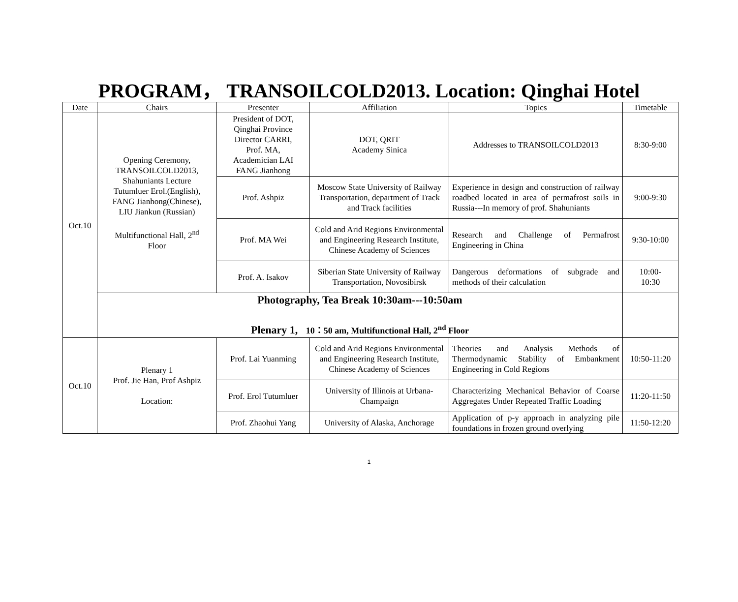PROGRAM， TRANSOILCOLD2013. Location: Qinghai Hotel
| Date | Chairs | Presenter | Affiliation | Topics | Timetable |
| --- | --- | --- | --- | --- | --- |
| Oct.10 | Opening Ceremony, TRANSOILCOLD2013, Shahuniants Lecture Tutumluer Erol.(English), FANG Jianhong(Chinese), LIU Jiankun (Russian) Multifunctional Hall, 2<sup>nd</sup> Floor | President of DOT, Qinghai Province Director CARRI, Prof. MA, Academician LAI FANG Jianhong | DOT, QRIT Academy Sinica | Addresses to TRANSOILCOLD2013 | 8:30-9:00 |
| | | Prof. Ashpiz | Moscow State University of Railway Transportation, department of Track and Track facilities | Experience in design and construction of railway roadbed located in area of permafrost soils in Russia---In memory of prof. Shahuniants | 9:00-9:30 |
| | | Prof. MA Wei | Cold and Arid Regions Environmental and Engineering Research Institute, Chinese Academy of Sciences | Research and Challenge of Permafrost Engineering in China | 9:30-10:00 |
| | | Prof. A. Isakov | Siberian State University of Railway Transportation, Novosibirsk | Dangerous deformations of subgrade and methods of their calculation | 10:00- 10:30 |
| | Photography, Tea Break 10:30am---10:50am Plenary 1, 10：50 am, Multifunctional Hall, 2<sup>nd</sup> Floor | | | | |
| Oct.10 | Plenary 1 Prof. Jie Han, Prof Ashpiz Location: | Prof. Lai Yuanming | Cold and Arid Regions Environmental and Engineering Research Institute, Chinese Academy of Sciences | Theories and Analysis Methods of Thermodynamic Stability of Embankment Engineering in Cold Regions | 10:50-11:20 |
| | | Prof. Erol Tutumluer | University of Illinois at Urbana-Champaign | Characterizing Mechanical Behavior of Coarse Aggregates Under Repeated Traffic Loading | 11:20-11:50 |
| | | Prof. Zhaohui Yang | University of Alaska, Anchorage | Application of p-y approach in analyzing pile foundations in frozen ground overlying | 11:50-12:20 |
1